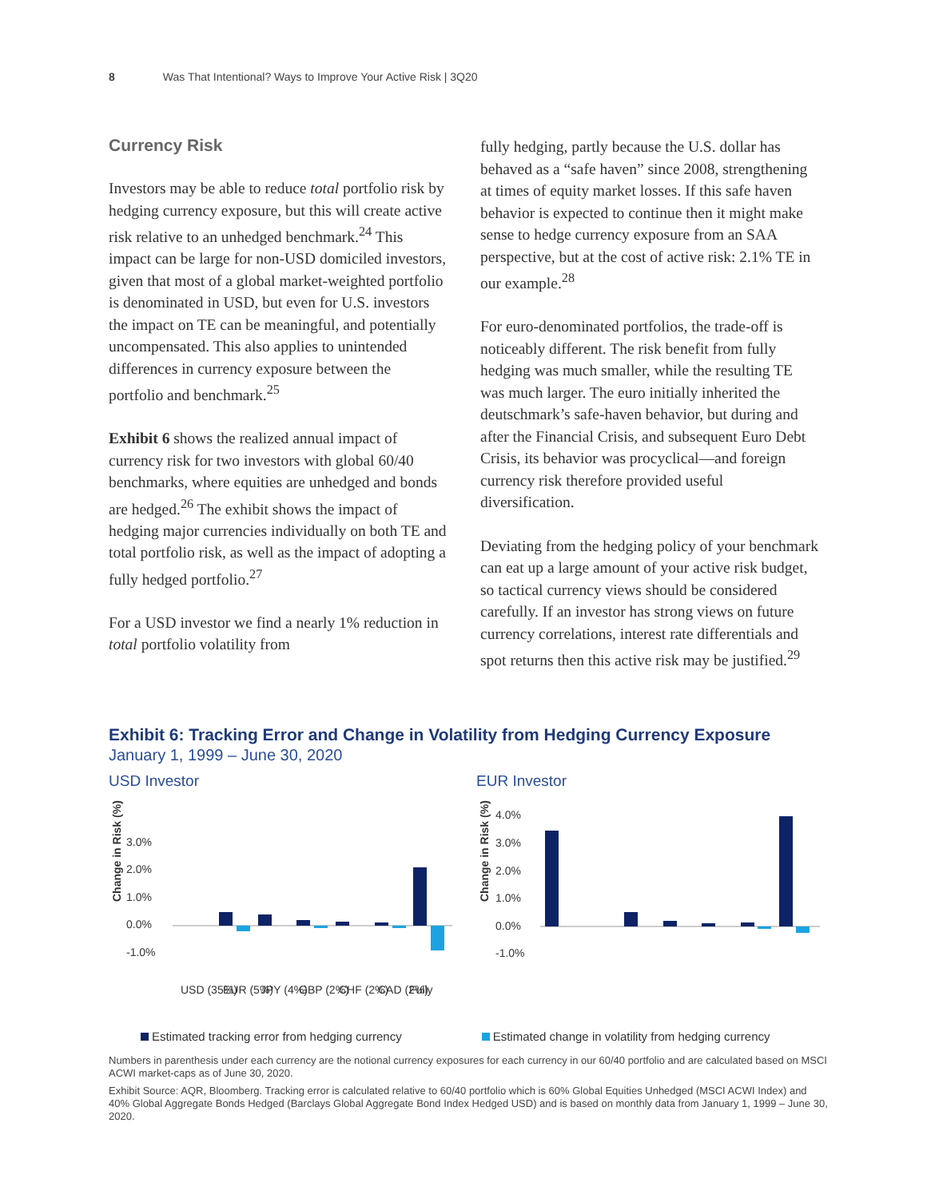8 Was That Intentional? Ways to Improve Your Active Risk | 3Q20
Currency Risk
Investors may be able to reduce total portfolio risk by hedging currency exposure, but this will create active risk relative to an unhedged benchmark.<sup>24</sup> This impact can be large for non-USD domiciled investors, given that most of a global market-weighted portfolio is denominated in USD, but even for U.S. investors the impact on TE can be meaningful, and potentially uncompensated. This also applies to unintended differences in currency exposure between the portfolio and benchmark.<sup>25</sup>
Exhibit 6 shows the realized annual impact of currency risk for two investors with global 60/40 benchmarks, where equities are unhedged and bonds are hedged.<sup>26</sup> The exhibit shows the impact of hedging major currencies individually on both TE and total portfolio risk, as well as the impact of adopting a fully hedged portfolio.<sup>27</sup>
For a USD investor we find a nearly 1% reduction in total portfolio volatility from
fully hedging, partly because the U.S. dollar has behaved as a “safe haven” since 2008, strengthening at times of equity market losses. If this safe haven behavior is expected to continue then it might make sense to hedge currency exposure from an SAA perspective, but at the cost of active risk: 2.1% TE in our example.<sup>28</sup>
For euro-denominated portfolios, the trade-off is noticeably different. The risk benefit from fully hedging was much smaller, while the resulting TE was much larger. The euro initially inherited the deutschmark’s safe-haven behavior, but during and after the Financial Crisis, and subsequent Euro Debt Crisis, its behavior was procyclical—and foreign currency risk therefore provided useful diversification.
Deviating from the hedging policy of your benchmark can eat up a large amount of your active risk budget, so tactical currency views should be considered carefully. If an investor has strong views on future currency correlations, interest rate differentials and spot returns then this active risk may be justified.<sup>29</sup>
Exhibit 6: Tracking Error and Change in Volatility from Hedging Currency Exposure
January 1, 1999 – June 30, 2020
USD Investor
Change in Risk (%)
3.0%
2.0%
1.0%
0.0%
-1.0%
USD (35%)
EUR (5%)
JPY (4%)
GBP (2%)
CHF (2%)
CAD (2%)
Fully
EUR Investor
Change in Risk (%)
4.0%
3.0%
2.0%
1.0%
0.0%
-1.0%
Estimated tracking error from hedging currency Estimated change in volatility from hedging currency
Numbers in parenthesis under each currency are the notional currency exposures for each currency in our 60/40 portfolio and are calculated based on MSCI ACWI market-caps as of June 30, 2020.
Exhibit Source: AQR, Bloomberg. Tracking error is calculated relative to 60/40 portfolio which is 60% Global Equities Unhedged (MSCI ACWI Index) and 40% Global Aggregate Bonds Hedged (Barclays Global Aggregate Bond Index Hedged USD) and is based on monthly data from January 1, 1999 – June 30, 2020.